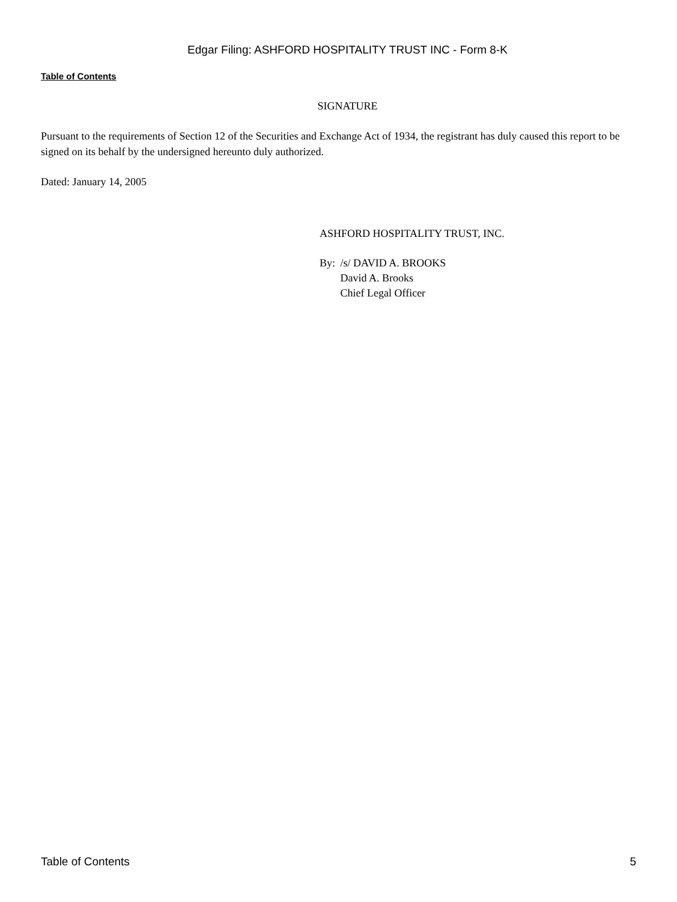Edgar Filing: ASHFORD HOSPITALITY TRUST INC - Form 8-K
Table of Contents
SIGNATURE
Pursuant to the requirements of Section 12 of the Securities and Exchange Act of 1934, the registrant has duly caused this report to be signed on its behalf by the undersigned hereunto duly authorized.
Dated: January 14, 2005
ASHFORD HOSPITALITY TRUST, INC.
| By: | /s/ DAVID A. BROOKS |
| | David A. Brooks |
| | Chief Legal Officer |
Table of Contents 5